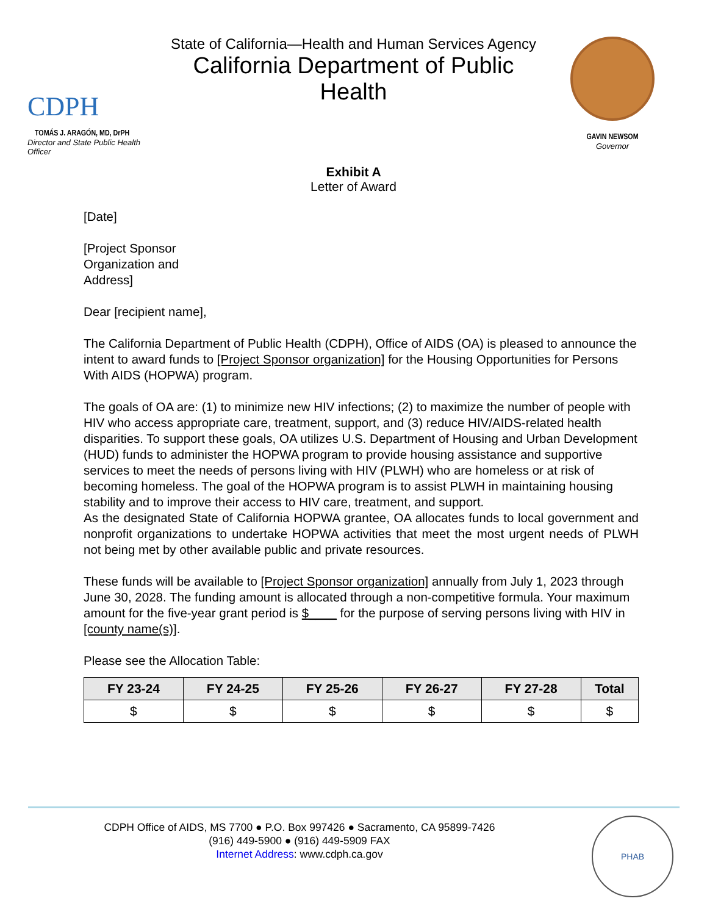CDPH
TOMÁS J. ARAGÓN, MD, DrPH
Director and State Public Health Officer
State of California—Health and Human Services Agency
California Department of Public Health
GAVIN NEWSOM
Governor
Exhibit A
Letter of Award
[Date]
[Project Sponsor
Organization and
Address]
Dear [recipient name],
The California Department of Public Health (CDPH), Office of AIDS (OA) is pleased to announce the intent to award funds to [Project Sponsor organization] for the Housing Opportunities for Persons With AIDS (HOPWA) program.
The goals of OA are: (1) to minimize new HIV infections; (2) to maximize the number of people with HIV who access appropriate care, treatment, support, and (3) reduce HIV/AIDS-related health disparities. To support these goals, OA utilizes U.S. Department of Housing and Urban Development (HUD) funds to administer the HOPWA program to provide housing assistance and supportive services to meet the needs of persons living with HIV (PLWH) who are homeless or at risk of becoming homeless. The goal of the HOPWA program is to assist PLWH in maintaining housing stability and to improve their access to HIV care, treatment, and support.
As the designated State of California HOPWA grantee, OA allocates funds to local government and nonprofit organizations to undertake HOPWA activities that meet the most urgent needs of PLWH not being met by other available public and private resources.
These funds will be available to [Project Sponsor organization] annually from July 1, 2023 through June 30, 2028. The funding amount is allocated through a non-competitive formula. Your maximum amount for the five-year grant period is $____ for the purpose of serving persons living with HIV in [county name(s)].
Please see the Allocation Table:
| FY 23-24 | FY 24-25 | FY 25-26 | FY 26-27 | FY 27-28 | Total |
| --- | --- | --- | --- | --- | --- |
| $ | $ | $ | $ | $ | $ |
CDPH Office of AIDS, MS 7700 ● P.O. Box 997426 ● Sacramento, CA 95899-7426
(916) 449-5900 ● (916) 449-5909 FAX
Internet Address: www.cdph.ca.gov
PHAB